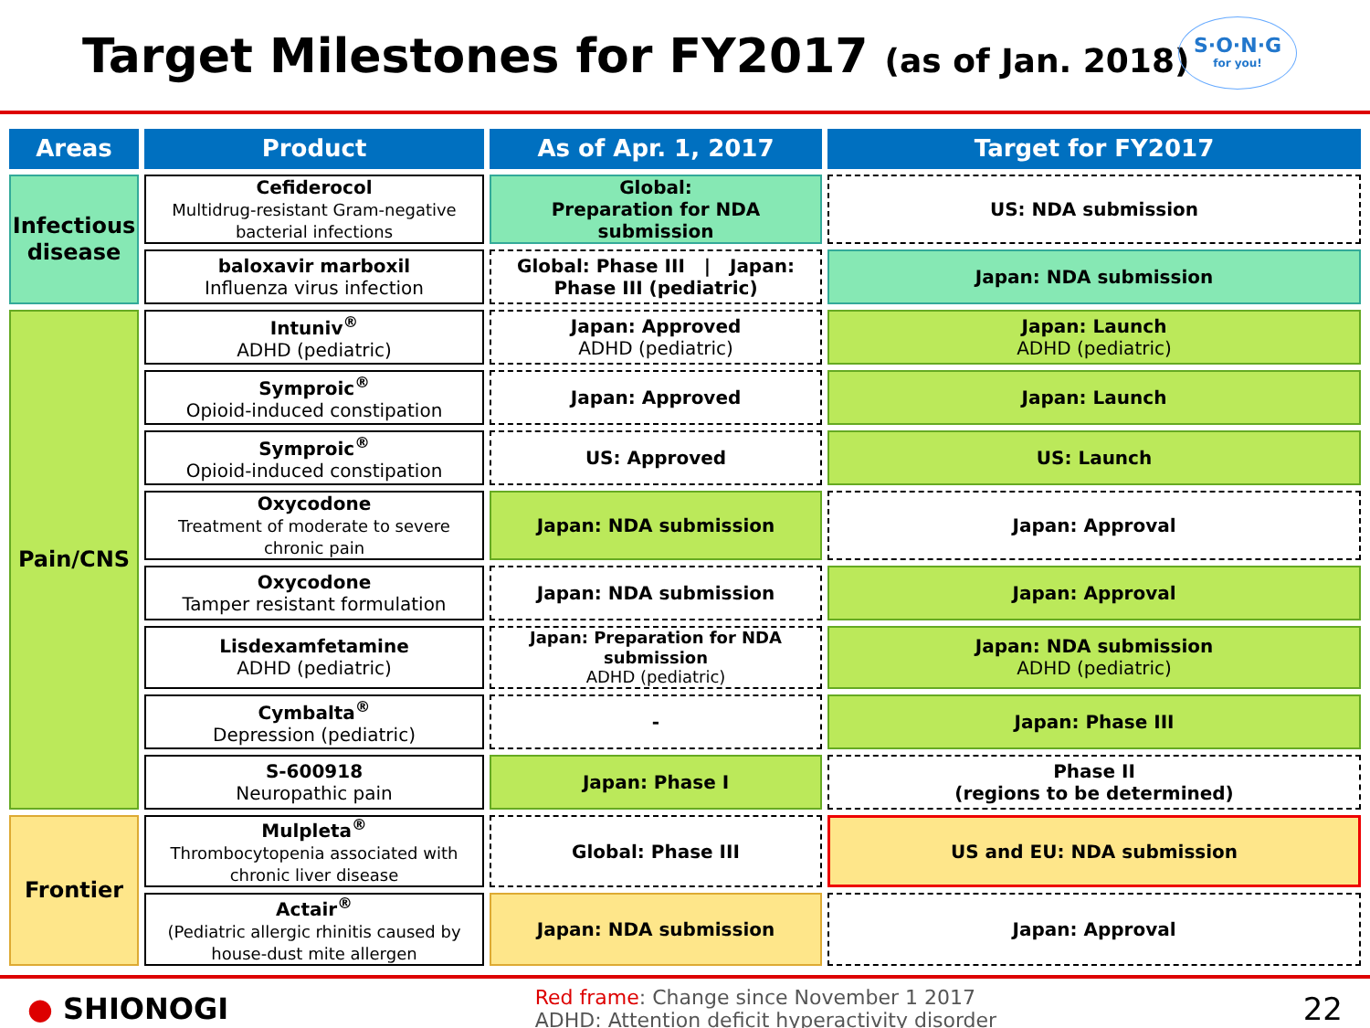Target Milestones for FY2017 (as of Jan. 2018)
S·O·N·G
for you!
| Areas | Product | As of Apr. 1, 2017 | Target for FY2017 |
| --- | --- | --- | --- |
| Infectious disease | Cefiderocol Multidrug-resistant Gram-negative bacterial infections | Global: Preparation for NDA submission | US: NDA submission |
| | baloxavir marboxil Influenza virus infection | Global: Phase III / Japan: Phase III (pediatric) | Japan: NDA submission |
| Pain/CNS | Intuniv<sup>®</sup> ADHD (pediatric) | Japan: Approved ADHD (pediatric) | Japan: Launch ADHD (pediatric) |
| | Symproic<sup>®</sup> Opioid-induced constipation | Japan: Approved | Japan: Launch |
| | Symproic<sup>®</sup> Opioid-induced constipation | US: Approved | US: Launch |
| | Oxycodone Treatment of moderate to severe chronic pain | Japan: NDA submission | Japan: Approval |
| | Oxycodone Tamper resistant formulation | Japan: NDA submission | Japan: Approval |
| | Lisdexamfetamine ADHD (pediatric) | Japan: Preparation for NDA submission ADHD (pediatric) | Japan: NDA submission ADHD (pediatric) |
| | Cymbalta<sup>®</sup> Depression (pediatric) | - | Japan: Phase III |
| | S-600918 Neuropathic pain | Japan: Phase I | Phase II (regions to be determined) |
| Frontier | Mulpleta<sup>®</sup> Thrombocytopenia associated with chronic liver disease | Global: Phase III | US and EU: NDA submission |
| | Actair<sup>®</sup> (Pediatric allergic rhinitis caused by house-dust mite allergen | Japan: NDA submission | Japan: Approval |
● SHIONOGI
Red frame: Change since November 1 2017
ADHD: Attention deficit hyperactivity disorder
22